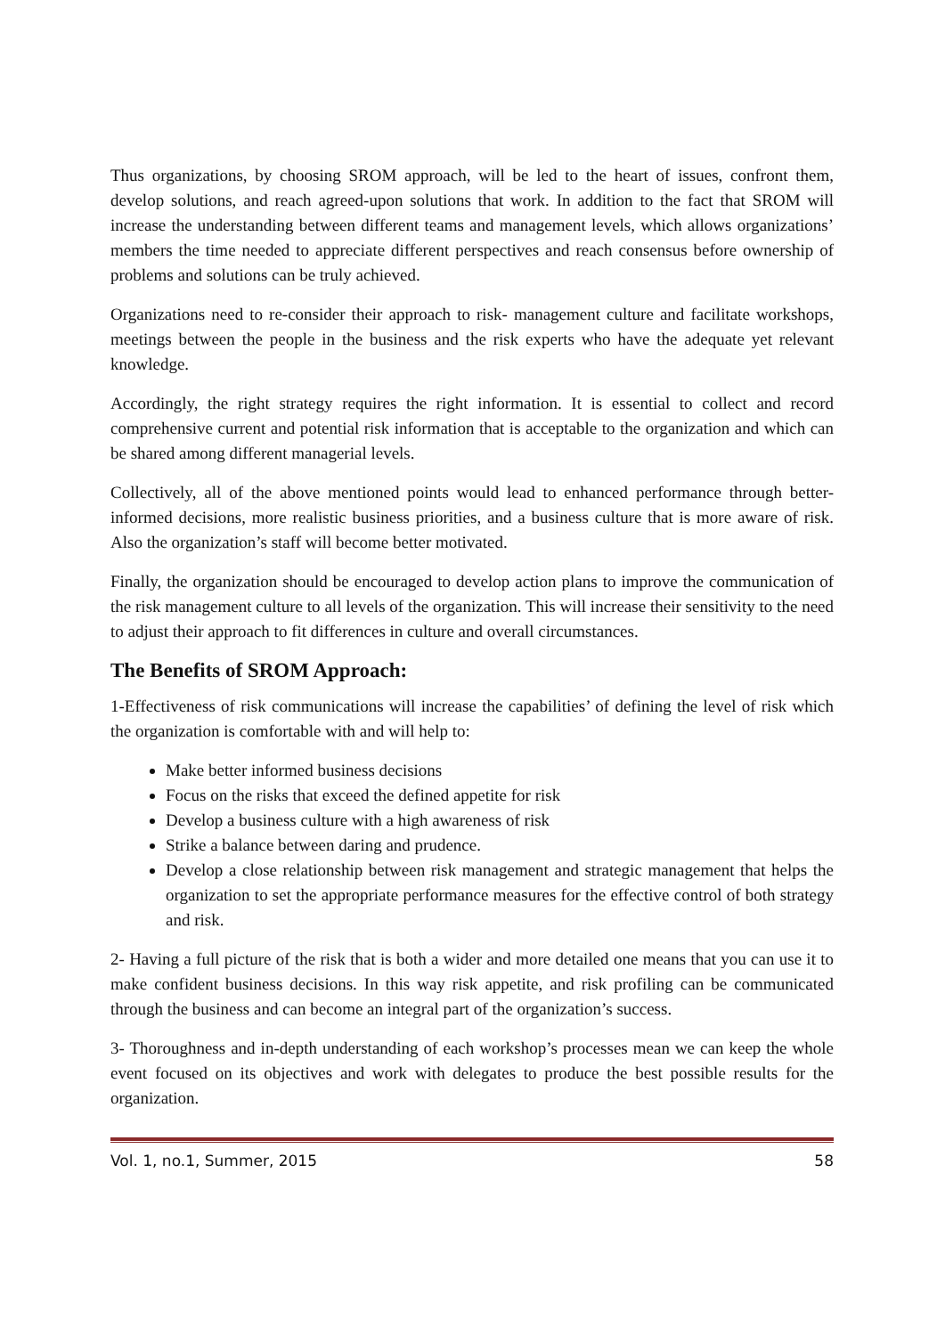Thus organizations, by choosing SROM approach, will be led to the heart of issues, confront them, develop solutions, and reach agreed-upon solutions that work. In addition to the fact that SROM will increase the understanding between different teams and management levels, which allows organizations’ members the time needed to appreciate different perspectives and reach consensus before ownership of problems and solutions can be truly achieved.
Organizations need to re-consider their approach to risk- management culture and facilitate workshops, meetings between the people in the business and the risk experts who have the adequate yet relevant knowledge.
Accordingly, the right strategy requires the right information. It is essential to collect and record comprehensive current and potential risk information that is acceptable to the organization and which can be shared among different managerial levels.
Collectively, all of the above mentioned points would lead to enhanced performance through better-informed decisions, more realistic business priorities, and a business culture that is more aware of risk. Also the organization’s staff will become better motivated.
Finally, the organization should be encouraged to develop action plans to improve the communication of the risk management culture to all levels of the organization. This will increase their sensitivity to the need to adjust their approach to fit differences in culture and overall circumstances.
The Benefits of SROM Approach:
1-Effectiveness of risk communications will increase the capabilities’ of defining the level of risk which the organization is comfortable with and will help to:
Make better informed business decisions
Focus on the risks that exceed the defined appetite for risk
Develop a business culture with a high awareness of risk
Strike a balance between daring and prudence.
Develop a close relationship between risk management and strategic management that helps the organization to set the appropriate performance measures for the effective control of both strategy and risk.
2- Having a full picture of the risk that is both a wider and more detailed one means that you can use it to make confident business decisions. In this way risk appetite, and risk profiling can be communicated through the business and can become an integral part of the organization’s success.
3- Thoroughness and in-depth understanding of each workshop’s processes mean we can keep the whole event focused on its objectives and work with delegates to produce the best possible results for the organization.
Vol. 1, no.1, Summer, 2015 58